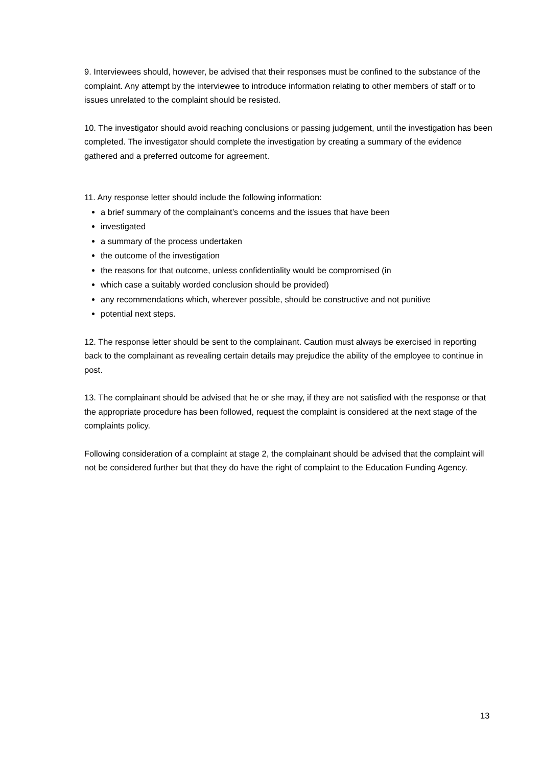9. Interviewees should, however, be advised that their responses must be confined to the substance of the complaint. Any attempt by the interviewee to introduce information relating to other members of staff or to issues unrelated to the complaint should be resisted.
10. The investigator should avoid reaching conclusions or passing judgement, until the investigation has been completed. The investigator should complete the investigation by creating a summary of the evidence gathered and a preferred outcome for agreement.
11. Any response letter should include the following information:
a brief summary of the complainant’s concerns and the issues that have been
investigated
a summary of the process undertaken
the outcome of the investigation
the reasons for that outcome, unless confidentiality would be compromised (in
which case a suitably worded conclusion should be provided)
any recommendations which, wherever possible, should be constructive and not punitive
potential next steps.
12. The response letter should be sent to the complainant. Caution must always be exercised in reporting back to the complainant as revealing certain details may prejudice the ability of the employee to continue in post.
13. The complainant should be advised that he or she may, if they are not satisfied with the response or that the appropriate procedure has been followed, request the complaint is considered at the next stage of the complaints policy.
Following consideration of a complaint at stage 2, the complainant should be advised that the complaint will not be considered further but that they do have the right of complaint to the Education Funding Agency.
13